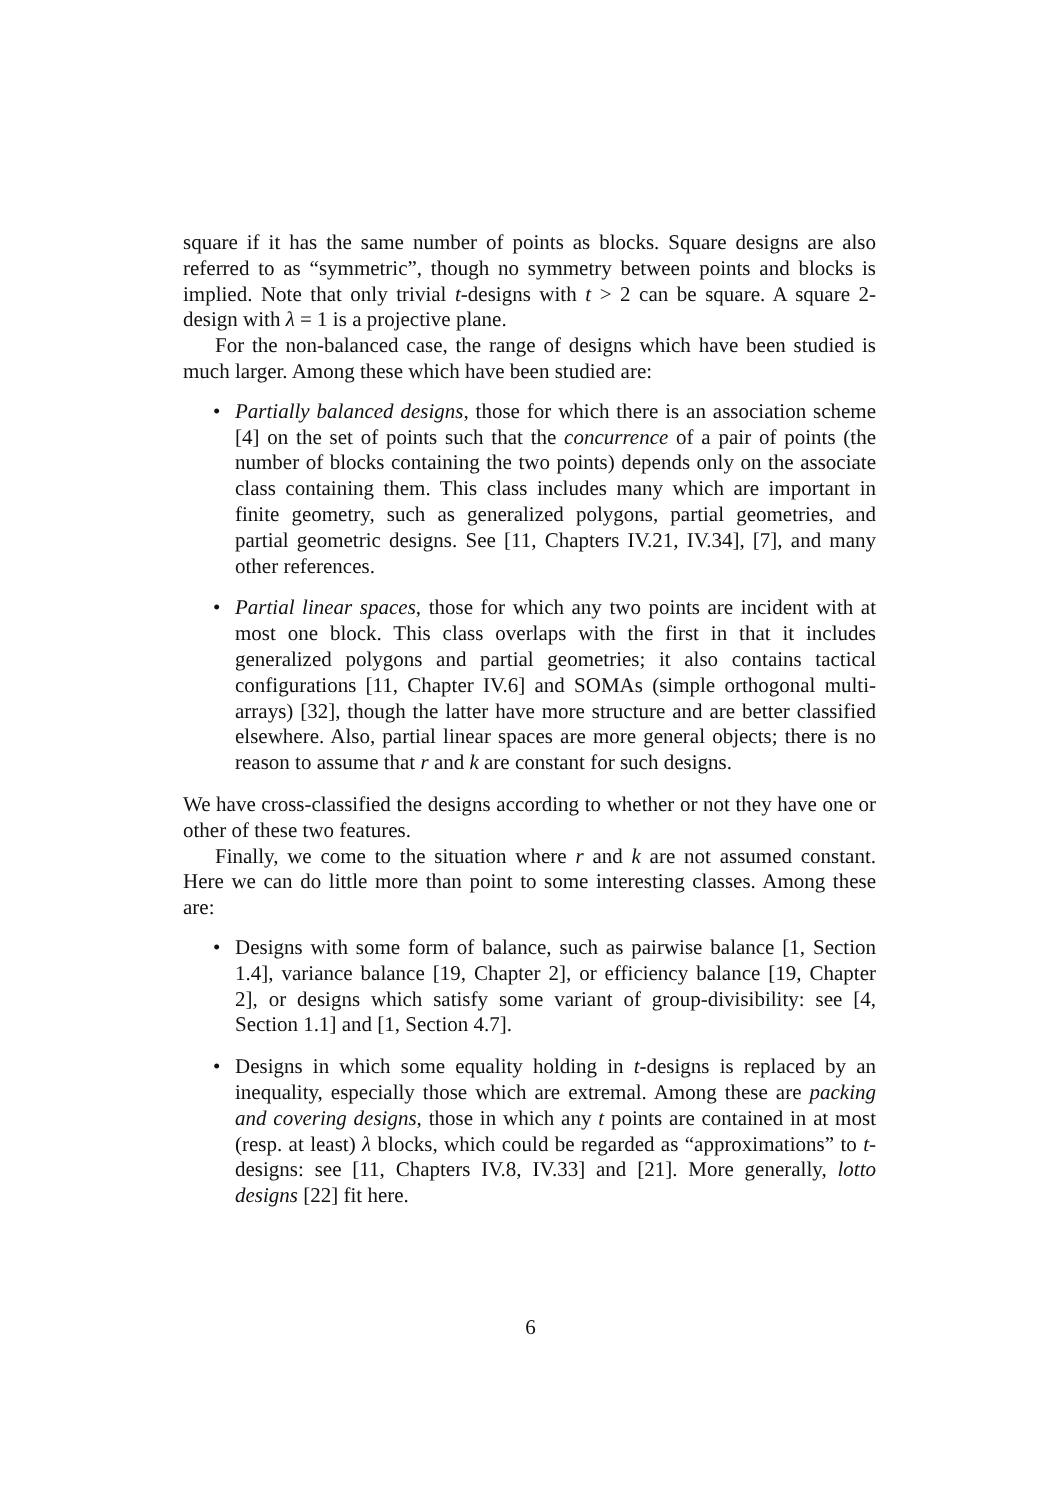square if it has the same number of points as blocks. Square designs are also referred to as “symmetric”, though no symmetry between points and blocks is implied. Note that only trivial t-designs with t > 2 can be square. A square 2-design with λ = 1 is a projective plane.
For the non-balanced case, the range of designs which have been studied is much larger. Among these which have been studied are:
• Partially balanced designs, those for which there is an association scheme [4] on the set of points such that the concurrence of a pair of points (the number of blocks containing the two points) depends only on the associate class containing them. This class includes many which are important in finite geometry, such as generalized polygons, partial geometries, and partial geometric designs. See [11, Chapters IV.21, IV.34], [7], and many other references.
• Partial linear spaces, those for which any two points are incident with at most one block. This class overlaps with the first in that it includes generalized polygons and partial geometries; it also contains tactical configurations [11, Chapter IV.6] and SOMAs (simple orthogonal multi-arrays) [32], though the latter have more structure and are better classified elsewhere. Also, partial linear spaces are more general objects; there is no reason to assume that r and k are constant for such designs.
We have cross-classified the designs according to whether or not they have one or other of these two features.
Finally, we come to the situation where r and k are not assumed constant. Here we can do little more than point to some interesting classes. Among these are:
• Designs with some form of balance, such as pairwise balance [1, Section 1.4], variance balance [19, Chapter 2], or efficiency balance [19, Chapter 2], or designs which satisfy some variant of group-divisibility: see [4, Section 1.1] and [1, Section 4.7].
• Designs in which some equality holding in t-designs is replaced by an inequality, especially those which are extremal. Among these are packing and covering designs, those in which any t points are contained in at most (resp. at least) λ blocks, which could be regarded as “approximations” to t-designs: see [11, Chapters IV.8, IV.33] and [21]. More generally, lotto designs [22] fit here.
6